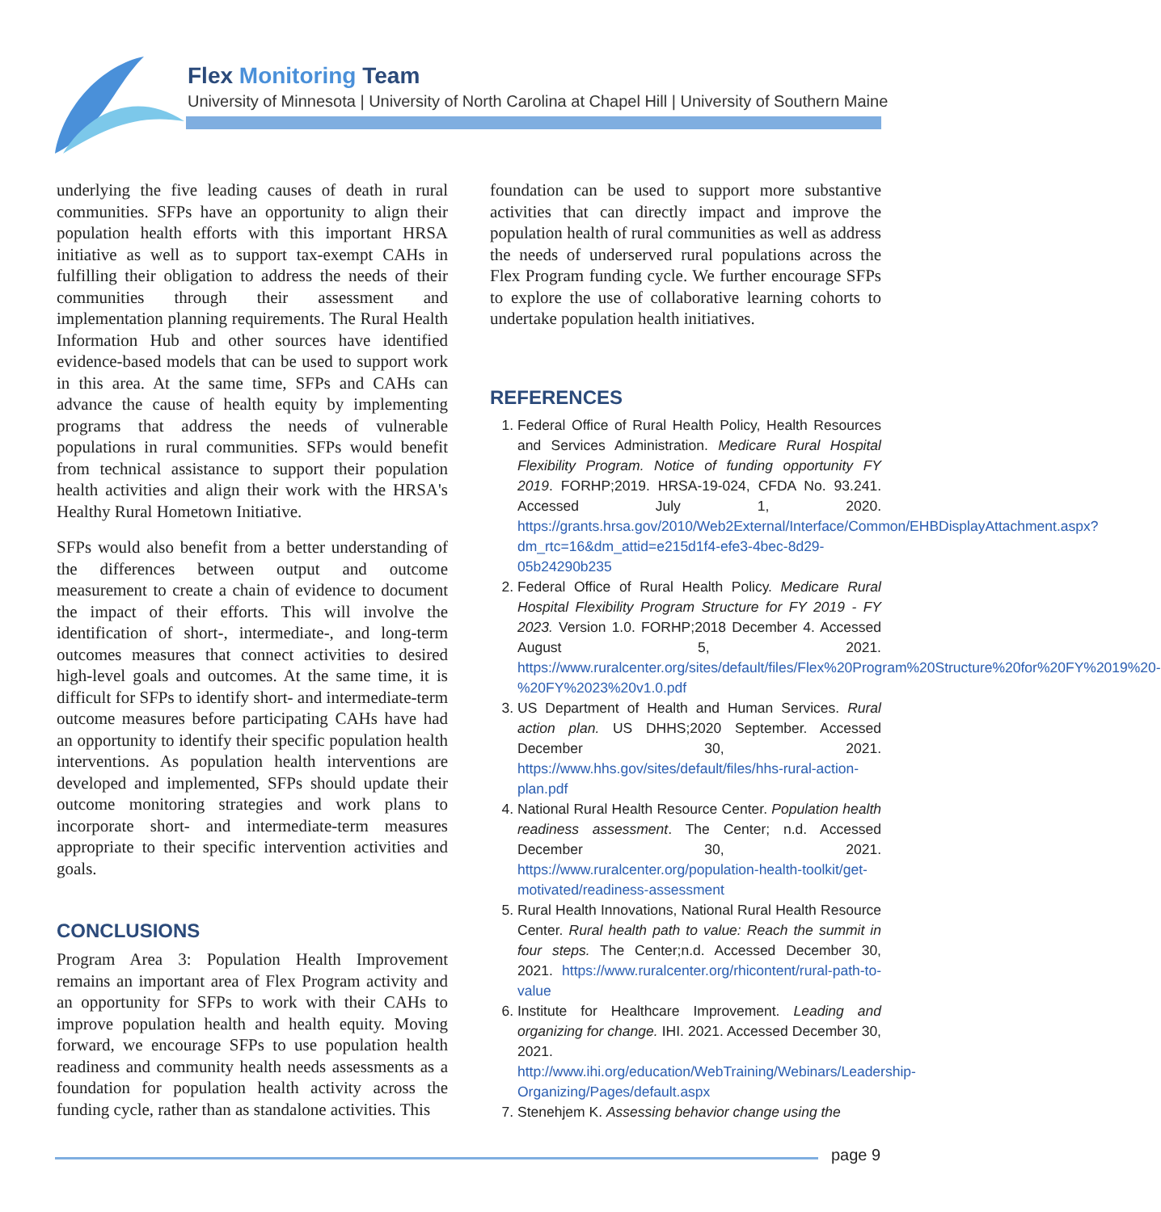Flex Monitoring Team
University of Minnesota | University of North Carolina at Chapel Hill | University of Southern Maine
underlying the five leading causes of death in rural communities. SFPs have an opportunity to align their population health efforts with this important HRSA initiative as well as to support tax-exempt CAHs in fulfilling their obligation to address the needs of their communities through their assessment and implementation planning requirements. The Rural Health Information Hub and other sources have identified evidence-based models that can be used to support work in this area. At the same time, SFPs and CAHs can advance the cause of health equity by implementing programs that address the needs of vulnerable populations in rural communities. SFPs would benefit from technical assistance to support their population health activities and align their work with the HRSA's Healthy Rural Hometown Initiative.
SFPs would also benefit from a better understanding of the differences between output and outcome measurement to create a chain of evidence to document the impact of their efforts. This will involve the identification of short-, intermediate-, and long-term outcomes measures that connect activities to desired high-level goals and outcomes. At the same time, it is difficult for SFPs to identify short- and intermediate-term outcome measures before participating CAHs have had an opportunity to identify their specific population health interventions. As population health interventions are developed and implemented, SFPs should update their outcome monitoring strategies and work plans to incorporate short- and intermediate-term measures appropriate to their specific intervention activities and goals.
CONCLUSIONS
Program Area 3: Population Health Improvement remains an important area of Flex Program activity and an opportunity for SFPs to work with their CAHs to improve population health and health equity. Moving forward, we encourage SFPs to use population health readiness and community health needs assessments as a foundation for population health activity across the funding cycle, rather than as standalone activities. This
foundation can be used to support more substantive activities that can directly impact and improve the population health of rural communities as well as address the needs of underserved rural populations across the Flex Program funding cycle. We further encourage SFPs to explore the use of collaborative learning cohorts to undertake population health initiatives.
REFERENCES
1. Federal Office of Rural Health Policy, Health Resources and Services Administration. Medicare Rural Hospital Flexibility Program. Notice of funding opportunity FY 2019. FORHP;2019. HRSA-19-024, CFDA No. 93.241. Accessed July 1, 2020. https://grants.hrsa.gov/2010/Web2External/Interface/Common/EHBDisplayAttachment.aspx?dm_rtc=16&dm_attid=e215d1f4-efe3-4bec-8d29-05b24290b235
2. Federal Office of Rural Health Policy. Medicare Rural Hospital Flexibility Program Structure for FY 2019 - FY 2023. Version 1.0. FORHP;2018 December 4. Accessed August 5, 2021. https://www.ruralcenter.org/sites/default/files/Flex%20Program%20Structure%20for%20FY%2019%20-%20FY%2023%20v1.0.pdf
3. US Department of Health and Human Services. Rural action plan. US DHHS;2020 September. Accessed December 30, 2021. https://www.hhs.gov/sites/default/files/hhs-rural-action-plan.pdf
4. National Rural Health Resource Center. Population health readiness assessment. The Center; n.d. Accessed December 30, 2021. https://www.ruralcenter.org/population-health-toolkit/get-motivated/readiness-assessment
5. Rural Health Innovations, National Rural Health Resource Center. Rural health path to value: Reach the summit in four steps. The Center;n.d. Accessed December 30, 2021. https://www.ruralcenter.org/rhicontent/rural-path-to-value
6. Institute for Healthcare Improvement. Leading and organizing for change. IHI. 2021. Accessed December 30, 2021. http://www.ihi.org/education/WebTraining/Webinars/Leadership-Organizing/Pages/default.aspx
7. Stenehjem K. Assessing behavior change using the
page 9